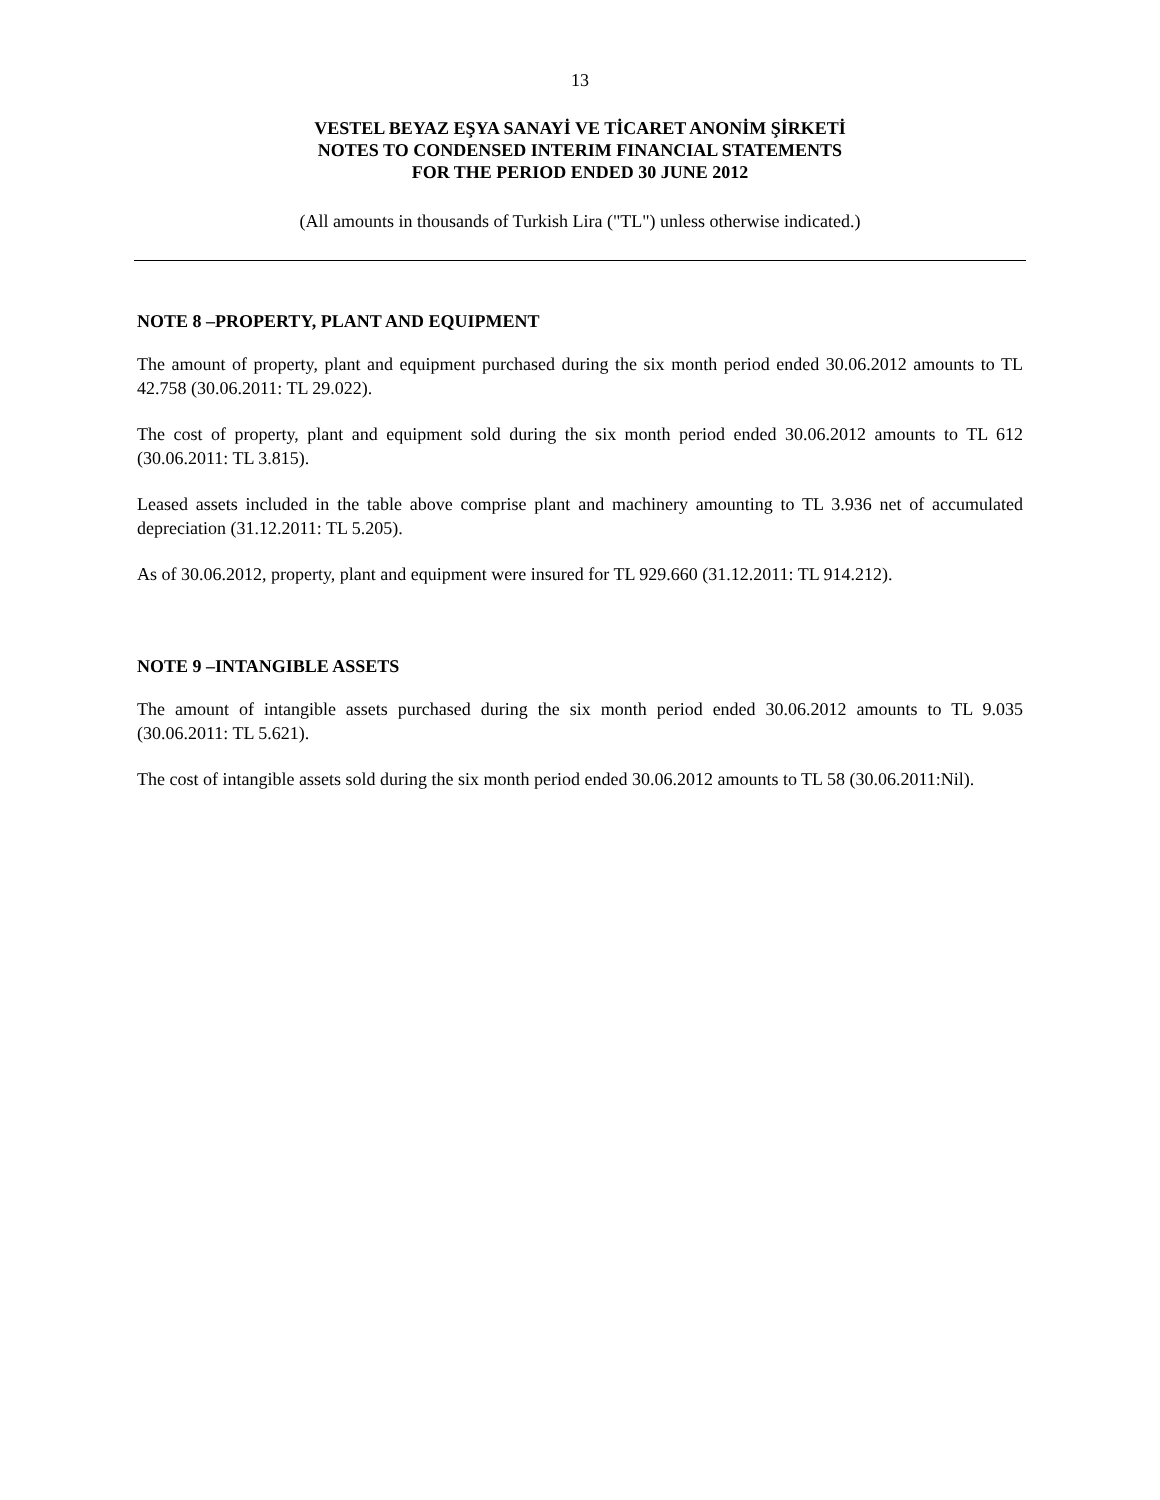13
VESTEL BEYAZ EŞYA SANAYİ VE TİCARET ANONİM ŞİRKETİ
NOTES TO CONDENSED INTERIM FINANCIAL STATEMENTS
FOR THE PERIOD ENDED 30 JUNE 2012
(All amounts in thousands of Turkish Lira ("TL") unless otherwise indicated.)
NOTE 8 –PROPERTY, PLANT AND EQUIPMENT
The amount of property, plant and equipment purchased during the six month period ended 30.06.2012 amounts to TL 42.758 (30.06.2011: TL 29.022).
The cost of property, plant and equipment sold during the six month period ended 30.06.2012 amounts to TL 612 (30.06.2011: TL 3.815).
Leased assets included in the table above comprise plant and machinery amounting to TL 3.936 net of accumulated depreciation (31.12.2011: TL 5.205).
As of 30.06.2012, property, plant and equipment were insured for TL 929.660 (31.12.2011: TL 914.212).
NOTE 9 –INTANGIBLE ASSETS
The amount of intangible assets purchased during the six month period ended 30.06.2012 amounts to TL 9.035 (30.06.2011: TL 5.621).
The cost of intangible assets sold during the six month period ended 30.06.2012 amounts to TL 58 (30.06.2011:Nil).